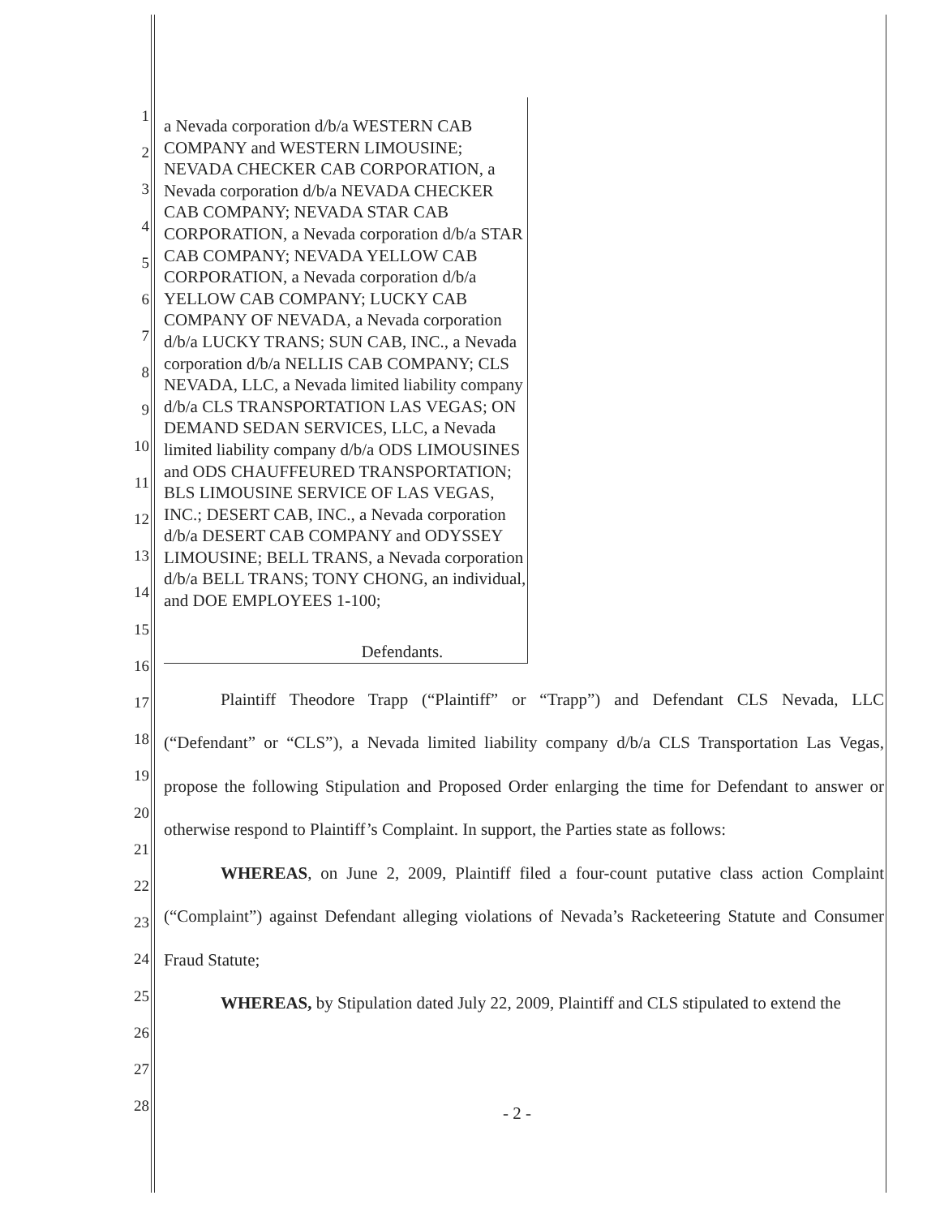1
2
3
4
5
6
7
8
9
10
11
12
13
14
15
16
17
18
19
20
21
22
23
24
25
26
27
28
a Nevada corporation d/b/a WESTERN CAB COMPANY and WESTERN LIMOUSINE; NEVADA CHECKER CAB CORPORATION, a Nevada corporation d/b/a NEVADA CHECKER CAB COMPANY; NEVADA STAR CAB CORPORATION, a Nevada corporation d/b/a STAR CAB COMPANY; NEVADA YELLOW CAB CORPORATION, a Nevada corporation d/b/a YELLOW CAB COMPANY; LUCKY CAB COMPANY OF NEVADA, a Nevada corporation d/b/a LUCKY TRANS; SUN CAB, INC., a Nevada corporation d/b/a NELLIS CAB COMPANY; CLS NEVADA, LLC, a Nevada limited liability company d/b/a CLS TRANSPORTATION LAS VEGAS; ON DEMAND SEDAN SERVICES, LLC, a Nevada limited liability company d/b/a ODS LIMOUSINES and ODS CHAUFFEURED TRANSPORTATION; BLS LIMOUSINE SERVICE OF LAS VEGAS, INC.; DESERT CAB, INC., a Nevada corporation d/b/a DESERT CAB COMPANY and ODYSSEY LIMOUSINE; BELL TRANS, a Nevada corporation d/b/a BELL TRANS; TONY CHONG, an individual, and DOE EMPLOYEES 1-100;
Defendants.
Plaintiff Theodore Trapp (“Plaintiff” or “Trapp”) and Defendant CLS Nevada, LLC (“Defendant” or “CLS”), a Nevada limited liability company d/b/a CLS Transportation Las Vegas, propose the following Stipulation and Proposed Order enlarging the time for Defendant to answer or otherwise respond to Plaintiff’s Complaint. In support, the Parties state as follows:
WHEREAS, on June 2, 2009, Plaintiff filed a four-count putative class action Complaint (“Complaint”) against Defendant alleging violations of Nevada’s Racketeering Statute and Consumer Fraud Statute;
WHEREAS, by Stipulation dated July 22, 2009, Plaintiff and CLS stipulated to extend the
- 2 -